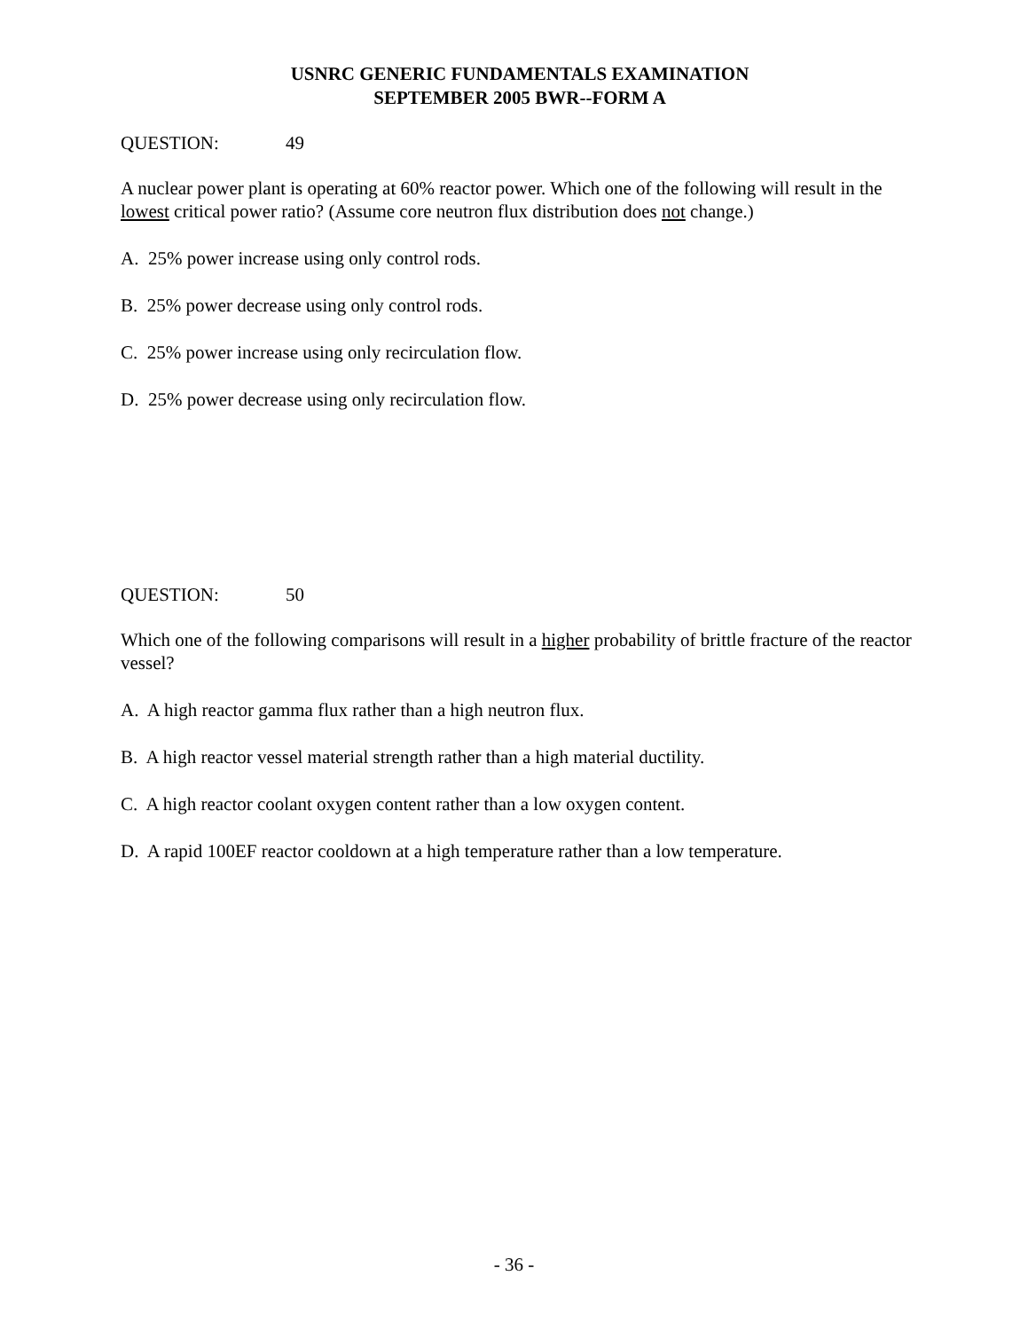USNRC GENERIC FUNDAMENTALS EXAMINATION
SEPTEMBER 2005 BWR--FORM A
QUESTION: 49
A nuclear power plant is operating at 60% reactor power. Which one of the following will result in the lowest critical power ratio? (Assume core neutron flux distribution does not change.)
A. 25% power increase using only control rods.
B. 25% power decrease using only control rods.
C. 25% power increase using only recirculation flow.
D. 25% power decrease using only recirculation flow.
QUESTION: 50
Which one of the following comparisons will result in a higher probability of brittle fracture of the reactor vessel?
A. A high reactor gamma flux rather than a high neutron flux.
B. A high reactor vessel material strength rather than a high material ductility.
C. A high reactor coolant oxygen content rather than a low oxygen content.
D. A rapid 100EF reactor cooldown at a high temperature rather than a low temperature.
- 36 -